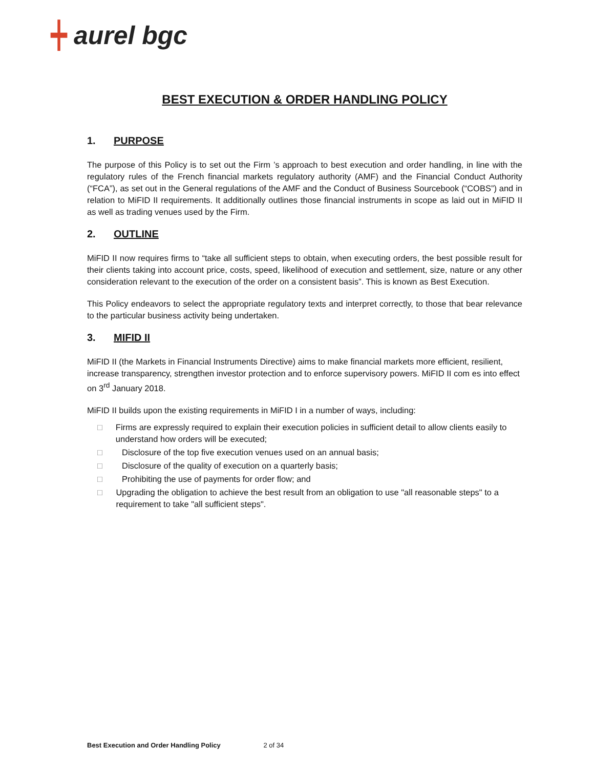┿ aurel bgc
BEST EXECUTION & ORDER HANDLING POLICY
1. PURPOSE
The purpose of this Policy is to set out the Firm ’s approach to best execution and order handling, in line with the regulatory rules of the French financial markets regulatory authority (AMF) and the Financial Conduct Authority (“FCA”), as set out in the General regulations of the AMF and the Conduct of Business Sourcebook (“COBS”) and in relation to MiFID II requirements. It additionally outlines those financial instruments in scope as laid out in MiFID II as well as trading venues used by the Firm.
2. OUTLINE
MiFID II now requires firms to “take all sufficient steps to obtain, when executing orders, the best possible result for their clients taking into account price, costs, speed, likelihood of execution and settlement, size, nature or any other consideration relevant to the execution of the order on a consistent basis”. This is known as Best Execution.
This Policy endeavors to select the appropriate regulatory texts and interpret correctly, to those that bear relevance to the particular business activity being undertaken.
3. MIFID II
MiFID II (the Markets in Financial Instruments Directive) aims to make financial markets more efficient, resilient, increase transparency, strengthen investor protection and to enforce supervisory powers. MiFID II com es into effect on 3<sup>rd</sup> January 2018.
MiFID II builds upon the existing requirements in MiFID I in a number of ways, including:
□ Firms are expressly required to explain their execution policies in sufficient detail to allow clients easily to understand how orders will be executed;
□ Disclosure of the top five execution venues used on an annual basis;
□ Disclosure of the quality of execution on a quarterly basis;
□ Prohibiting the use of payments for order flow; and
□ Upgrading the obligation to achieve the best result from an obligation to use "all reasonable steps" to a requirement to take "all sufficient steps".
Best Execution and Order Handling Policy 2 of 34